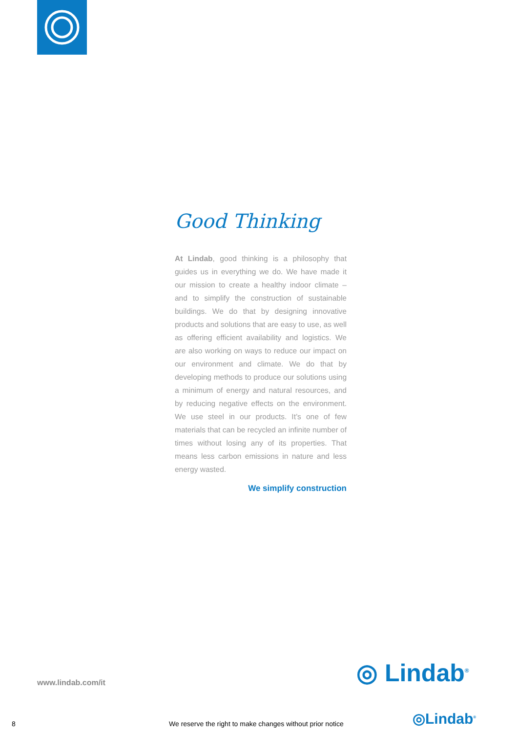Good Thinking
At Lindab, good thinking is a philosophy that guides us in everything we do. We have made it our mission to create a healthy indoor climate – and to simplify the construction of sustainable buildings. We do that by designing innovative products and solutions that are easy to use, as well as offering efficient availability and logistics. We are also working on ways to reduce our impact on our environment and climate. We do that by developing methods to produce our solutions using a minimum of energy and natural resources, and by reducing negative effects on the environment. We use steel in our products. It’s one of few materials that can be recycled an infinite number of times without losing any of its properties. That means less carbon emissions in nature and less energy wasted.
We simplify construction
www.lindab.com/it ◎ Lindab<sup>®</sup>
8 We reserve the right to make changes without prior notice ◎Lindab<sup>®</sup>